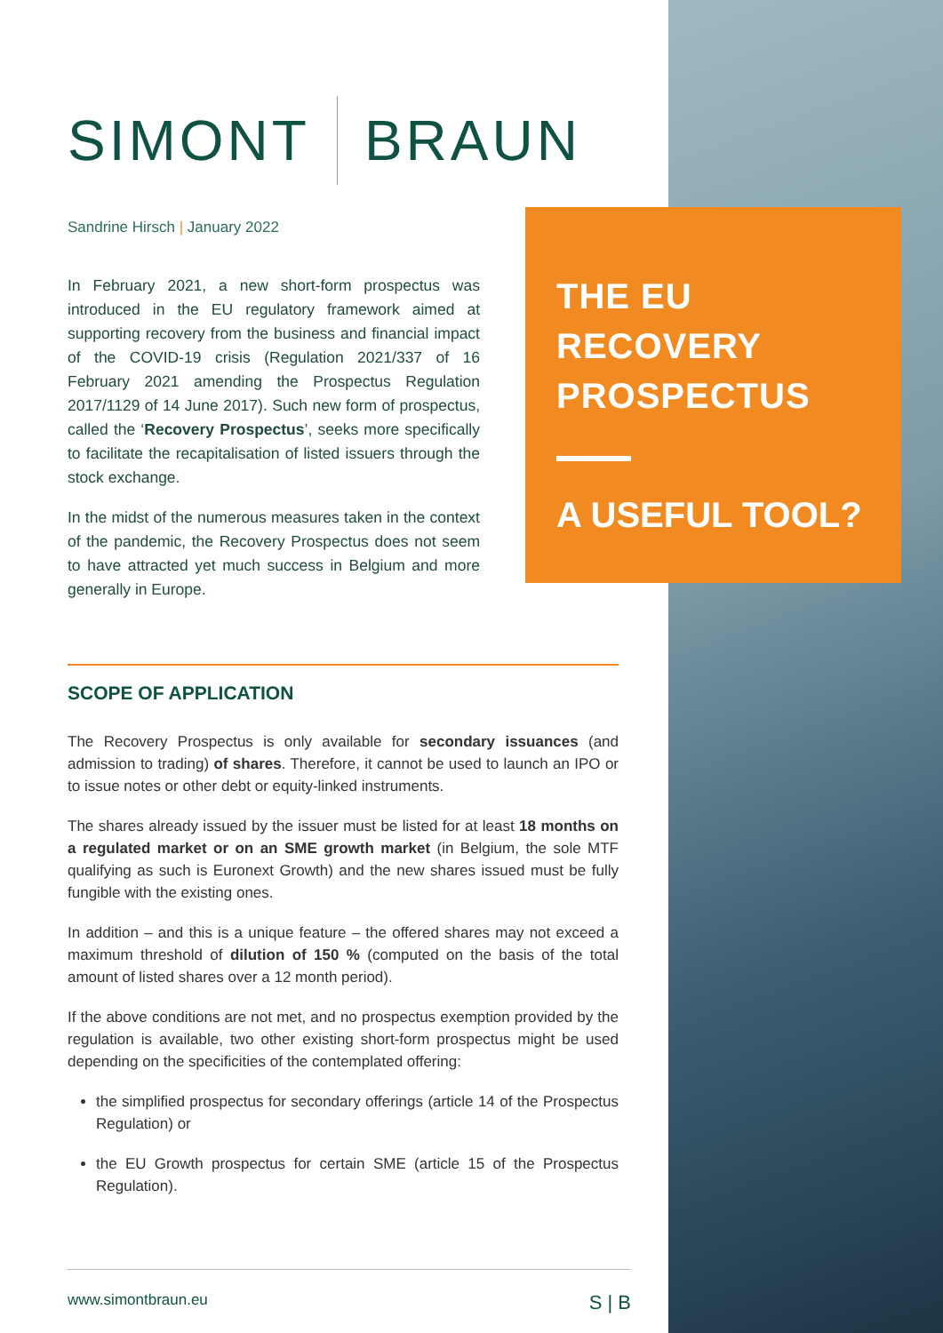SIMONT BRAUN
Sandrine Hirsch | January 2022
In February 2021, a new short-form prospectus was introduced in the EU regulatory framework aimed at supporting recovery from the business and financial impact of the COVID-19 crisis (Regulation 2021/337 of 16 February 2021 amending the Prospectus Regulation 2017/1129 of 14 June 2017). Such new form of prospectus, called the ‘Recovery Prospectus’, seeks more specifically to facilitate the recapitalisation of listed issuers through the stock exchange.
In the midst of the numerous measures taken in the context of the pandemic, the Recovery Prospectus does not seem to have attracted yet much success in Belgium and more generally in Europe.
THE EU
RECOVERY
PROSPECTUS
A USEFUL TOOL?
SCOPE OF APPLICATION
The Recovery Prospectus is only available for secondary issuances (and admission to trading) of shares. Therefore, it cannot be used to launch an IPO or to issue notes or other debt or equity-linked instruments.
The shares already issued by the issuer must be listed for at least 18 months on a regulated market or on an SME growth market (in Belgium, the sole MTF qualifying as such is Euronext Growth) and the new shares issued must be fully fungible with the existing ones.
In addition – and this is a unique feature – the offered shares may not exceed a maximum threshold of dilution of 150 % (computed on the basis of the total amount of listed shares over a 12 month period).
If the above conditions are not met, and no prospectus exemption provided by the regulation is available, two other existing short-form prospectus might be used depending on the specificities of the contemplated offering:
the simplified prospectus for secondary offerings (article 14 of the Prospectus Regulation) or
the EU Growth prospectus for certain SME (article 15 of the Prospectus Regulation).
www.simontbraun.eu S | B